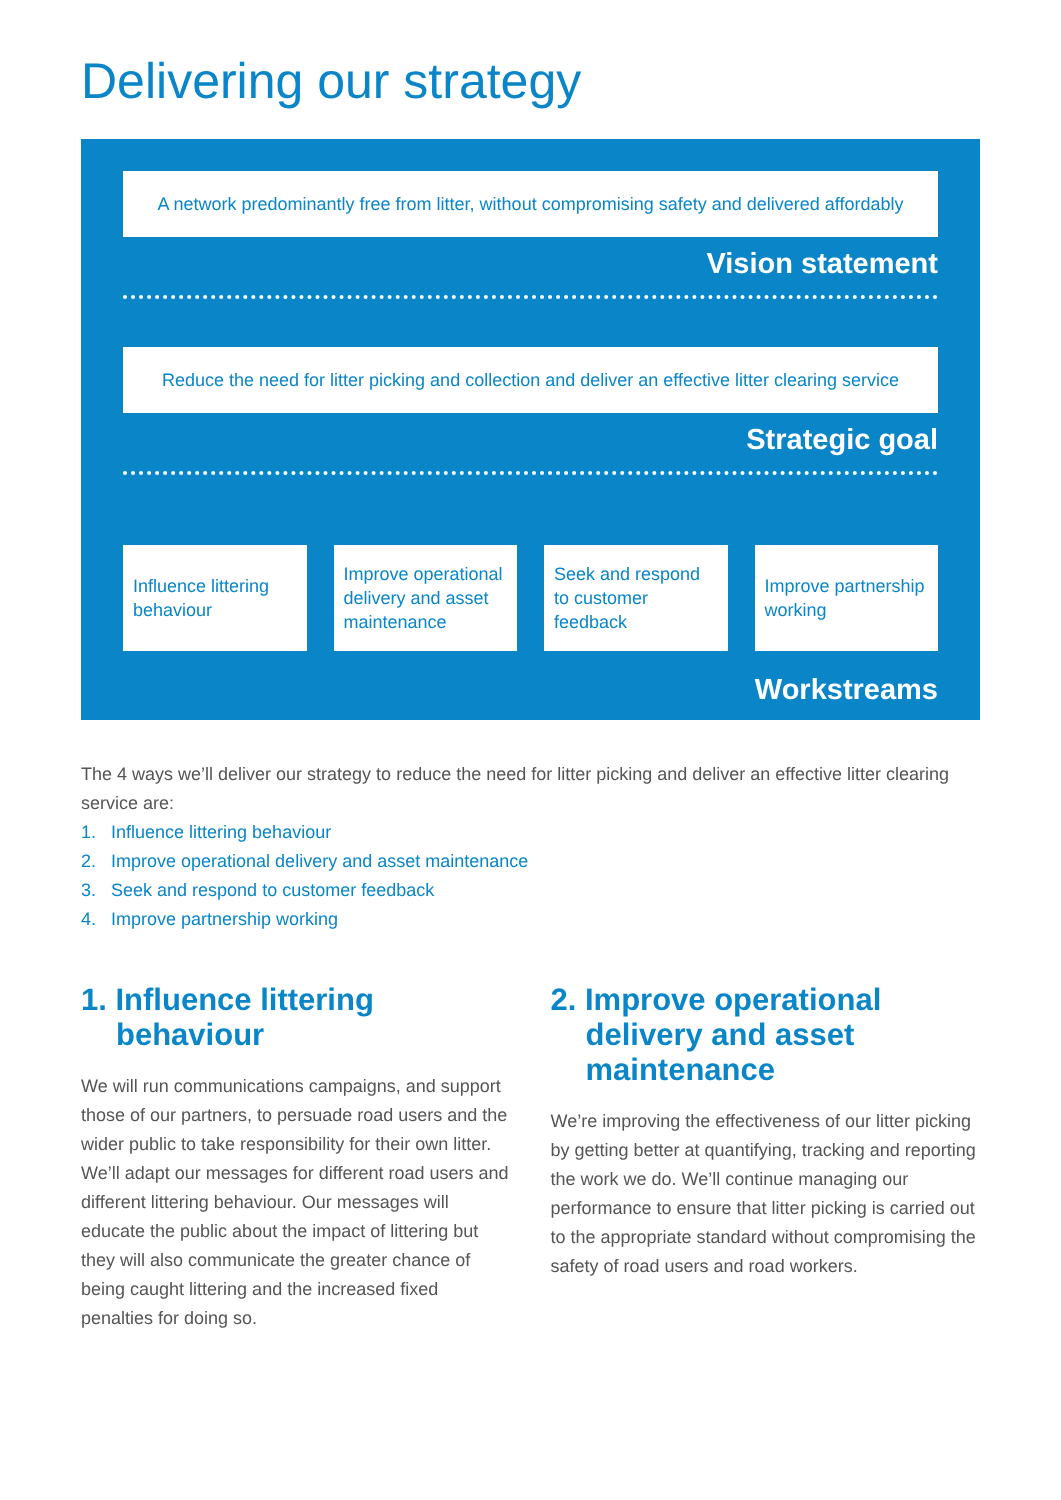Delivering our strategy
A network predominantly free from litter, without compromising safety and delivered affordably
Vision statement
Reduce the need for litter picking and collection and deliver an effective litter clearing service
Strategic goal
Influence littering behaviour Improve operational delivery and asset maintenance
Seek and respond to customer feedback
Improve partnership working
Workstreams
The 4 ways we’ll deliver our strategy to reduce the need for litter picking and deliver an effective litter clearing service are:
1. Influence littering behaviour
2. Improve operational delivery and asset maintenance
3. Seek and respond to customer feedback
4. Improve partnership working
1. Influence littering behaviour
We will run communications campaigns, and support those of our partners, to persuade road users and the wider public to take responsibility for their own litter. We’ll adapt our messages for different road users and different littering behaviour. Our messages will educate the public about the impact of littering but they will also communicate the greater chance of being caught littering and the increased fixed penalties for doing so.
2. Improve operational delivery and asset maintenance
We’re improving the effectiveness of our litter picking by getting better at quantifying, tracking and reporting the work we do. We’ll continue managing our performance to ensure that litter picking is carried out to the appropriate standard without compromising the safety of road users and road workers.